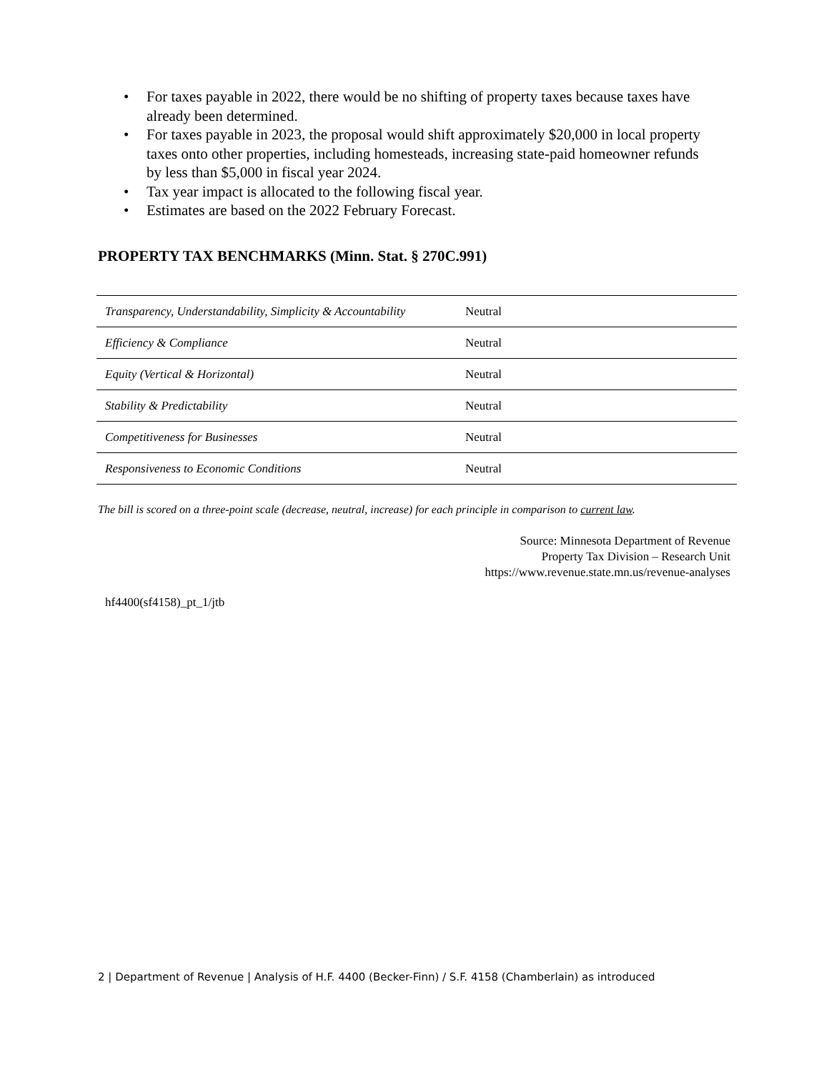• For taxes payable in 2022, there would be no shifting of property taxes because taxes have already been determined.
• For taxes payable in 2023, the proposal would shift approximately $20,000 in local property taxes onto other properties, including homesteads, increasing state-paid homeowner refunds by less than $5,000 in fiscal year 2024.
• Tax year impact is allocated to the following fiscal year.
• Estimates are based on the 2022 February Forecast.
PROPERTY TAX BENCHMARKS (Minn. Stat. § 270C.991)
| Transparency, Understandability, Simplicity & Accountability | Neutral |
| Efficiency & Compliance | Neutral |
| Equity (Vertical & Horizontal) | Neutral |
| Stability & Predictability | Neutral |
| Competitiveness for Businesses | Neutral |
| Responsiveness to Economic Conditions | Neutral |
The bill is scored on a three-point scale (decrease, neutral, increase) for each principle in comparison to current law.
Source: Minnesota Department of Revenue
Property Tax Division – Research Unit
https://www.revenue.state.mn.us/revenue-analyses
hf4400(sf4158)_pt_1/jtb
2 | Department of Revenue | Analysis of H.F. 4400 (Becker-Finn) / S.F. 4158 (Chamberlain) as introduced